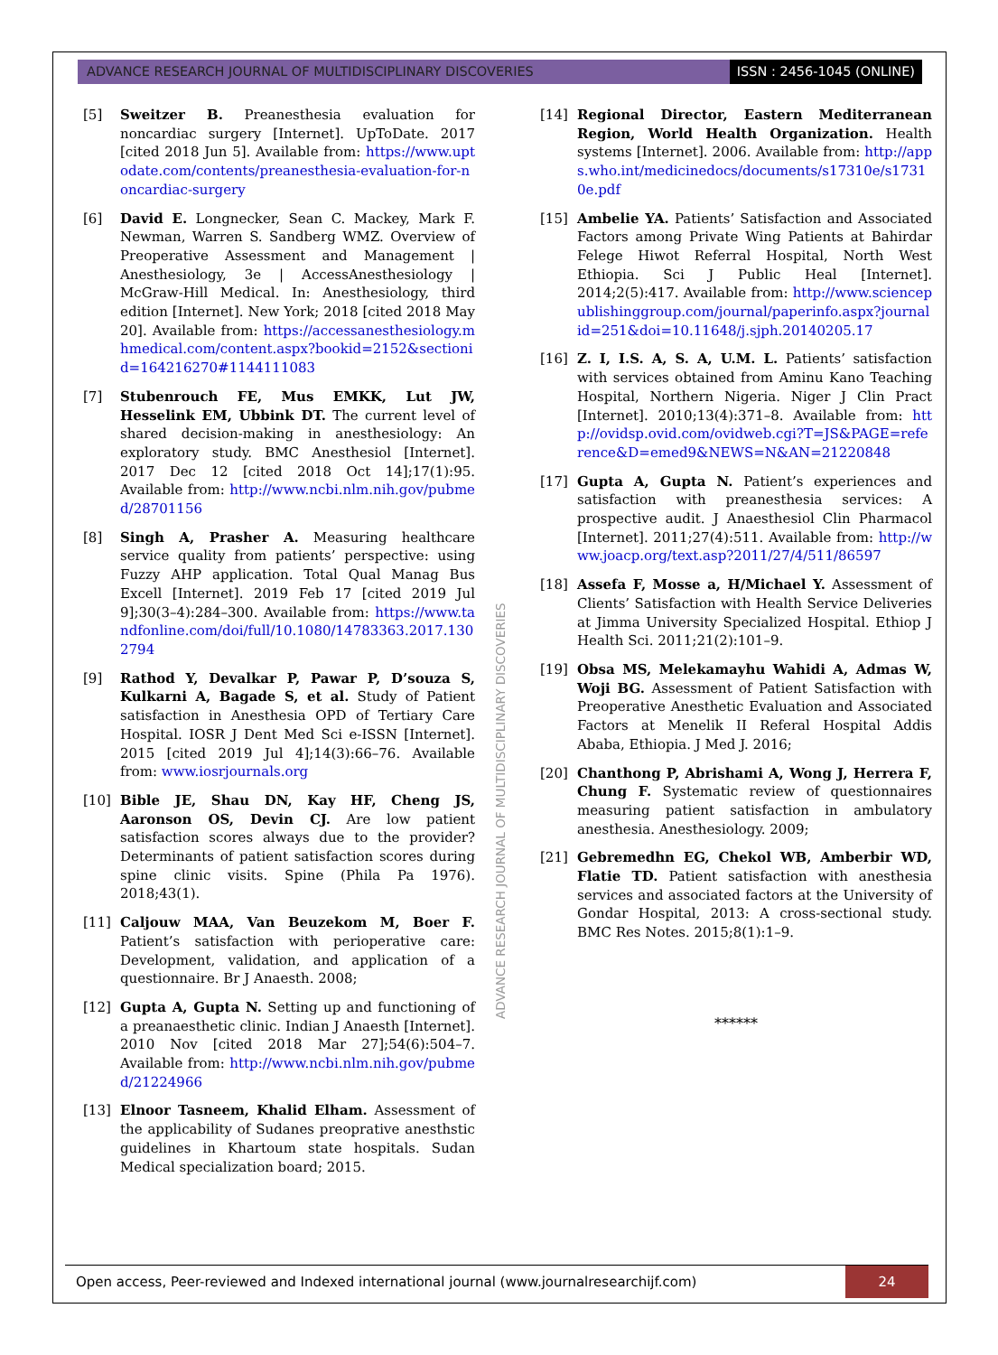ADVANCE RESEARCH JOURNAL OF MULTIDISCIPLINARY DISCOVERIES
ISSN : 2456-1045 (ONLINE)
[5] Sweitzer B. Preanesthesia evaluation for noncardiac surgery [Internet]. UpToDate. 2017 [cited 2018 Jun 5]. Available from: https://www.uptodate.com/contents/preanesthesia-evaluation-for-noncardiac-surgery
[6] David E. Longnecker, Sean C. Mackey, Mark F. Newman, Warren S. Sandberg WMZ. Overview of Preoperative Assessment and Management | Anesthesiology, 3e | AccessAnesthesiology | McGraw-Hill Medical. In: Anesthesiology, third edition [Internet]. New York; 2018 [cited 2018 May 20]. Available from: https://accessanesthesiology.mhmedical.com/content.aspx?bookid=2152&sectionid=164216270#1144111083
[7] Stubenrouch FE, Mus EMKK, Lut JW, Hesselink EM, Ubbink DT. The current level of shared decision-making in anesthesiology: An exploratory study. BMC Anesthesiol [Internet]. 2017 Dec 12 [cited 2018 Oct 14];17(1):95. Available from: http://www.ncbi.nlm.nih.gov/pubmed/28701156
[8] Singh A, Prasher A. Measuring healthcare service quality from patients’ perspective: using Fuzzy AHP application. Total Qual Manag Bus Excell [Internet]. 2019 Feb 17 [cited 2019 Jul 9];30(3–4):284–300. Available from: https://www.tandfonline.com/doi/full/10.1080/14783363.2017.1302794
[9] Rathod Y, Devalkar P, Pawar P, D’souza S, Kulkarni A, Bagade S, et al. Study of Patient satisfaction in Anesthesia OPD of Tertiary Care Hospital. IOSR J Dent Med Sci e-ISSN [Internet]. 2015 [cited 2019 Jul 4];14(3):66–76. Available from: www.iosrjournals.org
[10] Bible JE, Shau DN, Kay HF, Cheng JS, Aaronson OS, Devin CJ. Are low patient satisfaction scores always due to the provider? Determinants of patient satisfaction scores during spine clinic visits. Spine (Phila Pa 1976). 2018;43(1).
[11] Caljouw MAA, Van Beuzekom M, Boer F. Patient’s satisfaction with perioperative care: Development, validation, and application of a questionnaire. Br J Anaesth. 2008;
[12] Gupta A, Gupta N. Setting up and functioning of a preanaesthetic clinic. Indian J Anaesth [Internet]. 2010 Nov [cited 2018 Mar 27];54(6):504–7. Available from: http://www.ncbi.nlm.nih.gov/pubmed/21224966
[13] Elnoor Tasneem, Khalid Elham. Assessment of the applicability of Sudanes preoprative anesthstic guidelines in Khartoum state hospitals. Sudan Medical specialization board; 2015.
[14] Regional Director, Eastern Mediterranean Region, World Health Organization. Health systems [Internet]. 2006. Available from: http://apps.who.int/medicinedocs/documents/s17310e/s17310e.pdf
[15] Ambelie YA. Patients’ Satisfaction and Associated Factors among Private Wing Patients at Bahirdar Felege Hiwot Referral Hospital, North West Ethiopia. Sci J Public Heal [Internet]. 2014;2(5):417. Available from: http://www.sciencepublishinggroup.com/journal/paperinfo.aspx?journalid=251&doi=10.11648/j.sjph.20140205.17
[16] Z. I, I.S. A, S. A, U.M. L. Patients’ satisfaction with services obtained from Aminu Kano Teaching Hospital, Northern Nigeria. Niger J Clin Pract [Internet]. 2010;13(4):371–8. Available from: http://ovidsp.ovid.com/ovidweb.cgi?T=JS&PAGE=reference&D=emed9&NEWS=N&AN=21220848
[17] Gupta A, Gupta N. Patient’s experiences and satisfaction with preanesthesia services: A prospective audit. J Anaesthesiol Clin Pharmacol [Internet]. 2011;27(4):511. Available from: http://www.joacp.org/text.asp?2011/27/4/511/86597
[18] Assefa F, Mosse a, H/Michael Y. Assessment of Clients’ Satisfaction with Health Service Deliveries at Jimma University Specialized Hospital. Ethiop J Health Sci. 2011;21(2):101–9.
[19] Obsa MS, Melekamayhu Wahidi A, Admas W, Woji BG. Assessment of Patient Satisfaction with Preoperative Anesthetic Evaluation and Associated Factors at Menelik II Referal Hospital Addis Ababa, Ethiopia. J Med J. 2016;
[20] Chanthong P, Abrishami A, Wong J, Herrera F, Chung F. Systematic review of questionnaires measuring patient satisfaction in ambulatory anesthesia. Anesthesiology. 2009;
[21] Gebremedhn EG, Chekol WB, Amberbir WD, Flatie TD. Patient satisfaction with anesthesia services and associated factors at the University of Gondar Hospital, 2013: A cross-sectional study. BMC Res Notes. 2015;8(1):1–9.
******
ADVANCE RESEARCH JOURNAL OF MULTIDISCIPLINARY DISCOVERIES
Open access, Peer-reviewed and Indexed international journal (www.journalresearchijf.com)
24